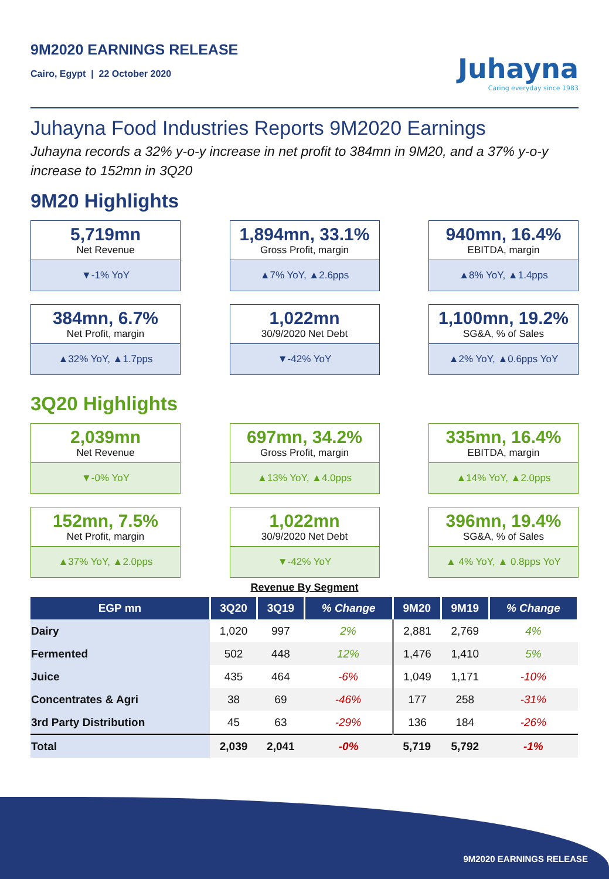9M2020 EARNINGS RELEASE
Cairo, Egypt | 22 October 2020
Juhayna
Caring everyday since 1983
Juhayna Food Industries Reports 9M2020 Earnings
Juhayna records a 32% y-o-y increase in net profit to 384mn in 9M20, and a 37% y-o-y increase to 152mn in 3Q20
9M20 Highlights
5,719mn
Net Revenue
▼-1% YoY
1,894mn, 33.1%
Gross Profit, margin
▲7% YoY, ▲2.6pps
940mn, 16.4%
EBITDA, margin
▲8% YoY, ▲1.4pps
384mn, 6.7%
Net Profit, margin
▲32% YoY, ▲1.7pps
1,022mn
30/9/2020 Net Debt
▼-42% YoY
1,100mn, 19.2%
SG&A, % of Sales
▲2% YoY, ▲0.6pps YoY
3Q20 Highlights
2,039mn
Net Revenue
▼-0% YoY
697mn, 34.2%
Gross Profit, margin
▲13% YoY, ▲4.0pps
335mn, 16.4%
EBITDA, margin
▲14% YoY, ▲2.0pps
152mn, 7.5%
Net Profit, margin
▲37% YoY, ▲2.0pps
1,022mn
30/9/2020 Net Debt
▼-42% YoY
396mn, 19.4%
SG&A, % of Sales
▲ 4% YoY, ▲ 0.8pps YoY
Revenue By Segment
| EGP mn | 3Q20 | 3Q19 | % Change | 9M20 | 9M19 | % Change |
| --- | --- | --- | --- | --- | --- | --- |
| Dairy | 1,020 | 997 | 2% | 2,881 | 2,769 | 4% |
| Fermented | 502 | 448 | 12% | 1,476 | 1,410 | 5% |
| Juice | 435 | 464 | -6% | 1,049 | 1,171 | -10% |
| Concentrates & Agri | 38 | 69 | -46% | 177 | 258 | -31% |
| 3rd Party Distribution | 45 | 63 | -29% | 136 | 184 | -26% |
| Total | 2,039 | 2,041 | -0% | 5,719 | 5,792 | -1% |
9M2020 EARNINGS RELEASE